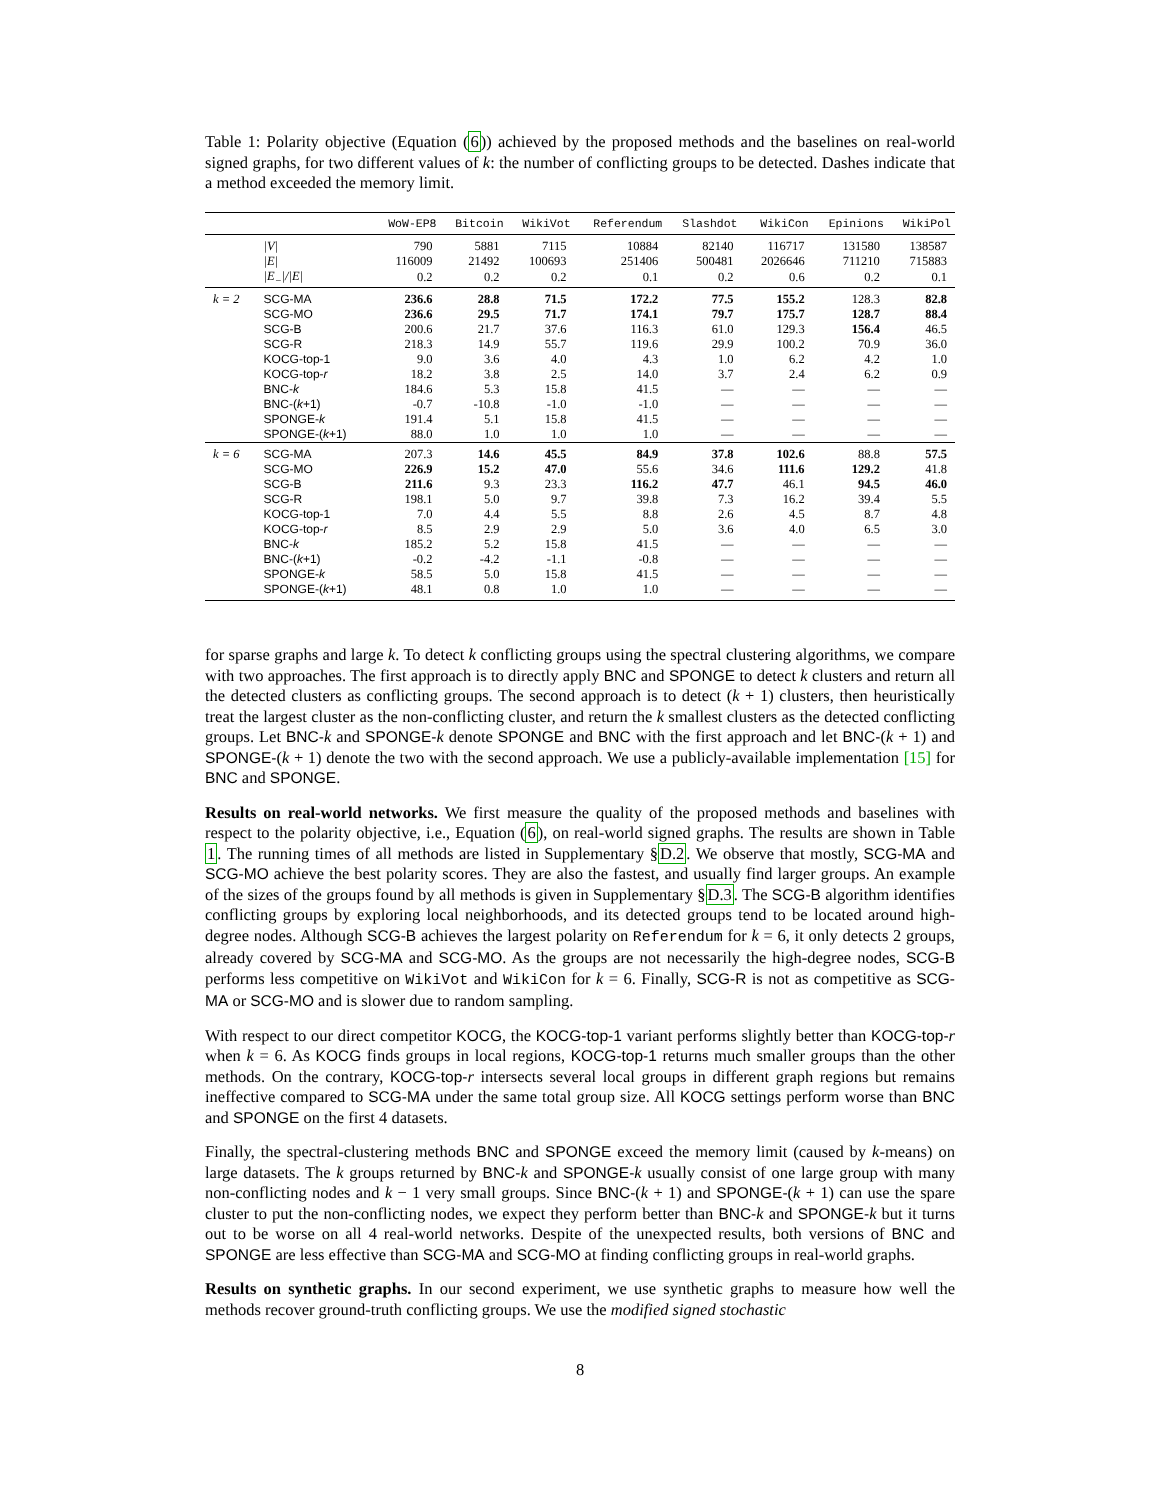Table 1: Polarity objective (Equation (6)) achieved by the proposed methods and the baselines on real-world signed graphs, for two different values of k: the number of conflicting groups to be detected. Dashes indicate that a method exceeded the memory limit.
| | | WoW-EP8 | Bitcoin | WikiVot | Referendum | Slashdot | WikiCon | Epinions | WikiPol |
| --- | --- | --- | --- | --- | --- | --- | --- | --- | --- |
| | /V/ | 790 | 5881 | 7115 | 10884 | 82140 | 116717 | 131580 | 138587 |
| | /E/ | 116009 | 21492 | 100693 | 251406 | 500481 | 2026646 | 711210 | 715883 |
| | /E<sub>−</sub>///E/ | 0.2 | 0.2 | 0.2 | 0.1 | 0.2 | 0.6 | 0.2 | 0.1 |
| k = 2 | SCG-MA | 236.6 | 28.8 | 71.5 | 172.2 | 77.5 | 155.2 | 128.3 | 82.8 |
| | SCG-MO | 236.6 | 29.5 | 71.7 | 174.1 | 79.7 | 175.7 | 128.7 | 88.4 |
| | SCG-B | 200.6 | 21.7 | 37.6 | 116.3 | 61.0 | 129.3 | 156.4 | 46.5 |
| | SCG-R | 218.3 | 14.9 | 55.7 | 119.6 | 29.9 | 100.2 | 70.9 | 36.0 |
| | KOCG-top-1 | 9.0 | 3.6 | 4.0 | 4.3 | 1.0 | 6.2 | 4.2 | 1.0 |
| | KOCG-top- r | 18.2 | 3.8 | 2.5 | 14.0 | 3.7 | 2.4 | 6.2 | 0.9 |
| | BNC- k | 184.6 | 5.3 | 15.8 | 41.5 | — | — | — | — |
| | BNC-( k +1) | -0.7 | -10.8 | -1.0 | -1.0 | — | — | — | — |
| | SPONGE- k | 191.4 | 5.1 | 15.8 | 41.5 | — | — | — | — |
| | SPONGE-( k +1) | 88.0 | 1.0 | 1.0 | 1.0 | — | — | — | — |
| k = 6 | SCG-MA | 207.3 | 14.6 | 45.5 | 84.9 | 37.8 | 102.6 | 88.8 | 57.5 |
| | SCG-MO | 226.9 | 15.2 | 47.0 | 55.6 | 34.6 | 111.6 | 129.2 | 41.8 |
| | SCG-B | 211.6 | 9.3 | 23.3 | 116.2 | 47.7 | 46.1 | 94.5 | 46.0 |
| | SCG-R | 198.1 | 5.0 | 9.7 | 39.8 | 7.3 | 16.2 | 39.4 | 5.5 |
| | KOCG-top-1 | 7.0 | 4.4 | 5.5 | 8.8 | 2.6 | 4.5 | 8.7 | 4.8 |
| | KOCG-top- r | 8.5 | 2.9 | 2.9 | 5.0 | 3.6 | 4.0 | 6.5 | 3.0 |
| | BNC- k | 185.2 | 5.2 | 15.8 | 41.5 | — | — | — | — |
| | BNC-( k +1) | -0.2 | -4.2 | -1.1 | -0.8 | — | — | — | — |
| | SPONGE- k | 58.5 | 5.0 | 15.8 | 41.5 | — | — | — | — |
| | SPONGE-( k +1) | 48.1 | 0.8 | 1.0 | 1.0 | — | — | — | — |
for sparse graphs and large k. To detect k conflicting groups using the spectral clustering algorithms, we compare with two approaches. The first approach is to directly apply BNC and SPONGE to detect k clusters and return all the detected clusters as conflicting groups. The second approach is to detect (k + 1) clusters, then heuristically treat the largest cluster as the non-conflicting cluster, and return the k smallest clusters as the detected conflicting groups. Let BNC-k and SPONGE-k denote SPONGE and BNC with the first approach and let BNC-(k + 1) and SPONGE-(k + 1) denote the two with the second approach. We use a publicly-available implementation [15] for BNC and SPONGE.
Results on real-world networks. We first measure the quality of the proposed methods and baselines with respect to the polarity objective, i.e., Equation (6), on real-world signed graphs. The results are shown in Table 1. The running times of all methods are listed in Supplementary §D.2. We observe that mostly, SCG-MA and SCG-MO achieve the best polarity scores. They are also the fastest, and usually find larger groups. An example of the sizes of the groups found by all methods is given in Supplementary §D.3. The SCG-B algorithm identifies conflicting groups by exploring local neighborhoods, and its detected groups tend to be located around high-degree nodes. Although SCG-B achieves the largest polarity on Referendum for k = 6, it only detects 2 groups, already covered by SCG-MA and SCG-MO. As the groups are not necessarily the high-degree nodes, SCG-B performs less competitive on WikiVot and WikiCon for k = 6. Finally, SCG-R is not as competitive as SCG-MA or SCG-MO and is slower due to random sampling.
With respect to our direct competitor KOCG, the KOCG-top-1 variant performs slightly better than KOCG-top-r when k = 6. As KOCG finds groups in local regions, KOCG-top-1 returns much smaller groups than the other methods. On the contrary, KOCG-top-r intersects several local groups in different graph regions but remains ineffective compared to SCG-MA under the same total group size. All KOCG settings perform worse than BNC and SPONGE on the first 4 datasets.
Finally, the spectral-clustering methods BNC and SPONGE exceed the memory limit (caused by k-means) on large datasets. The k groups returned by BNC-k and SPONGE-k usually consist of one large group with many non-conflicting nodes and k − 1 very small groups. Since BNC-(k + 1) and SPONGE-(k + 1) can use the spare cluster to put the non-conflicting nodes, we expect they perform better than BNC-k and SPONGE-k but it turns out to be worse on all 4 real-world networks. Despite of the unexpected results, both versions of BNC and SPONGE are less effective than SCG-MA and SCG-MO at finding conflicting groups in real-world graphs.
Results on synthetic graphs. In our second experiment, we use synthetic graphs to measure how well the methods recover ground-truth conflicting groups. We use the modified signed stochastic
8